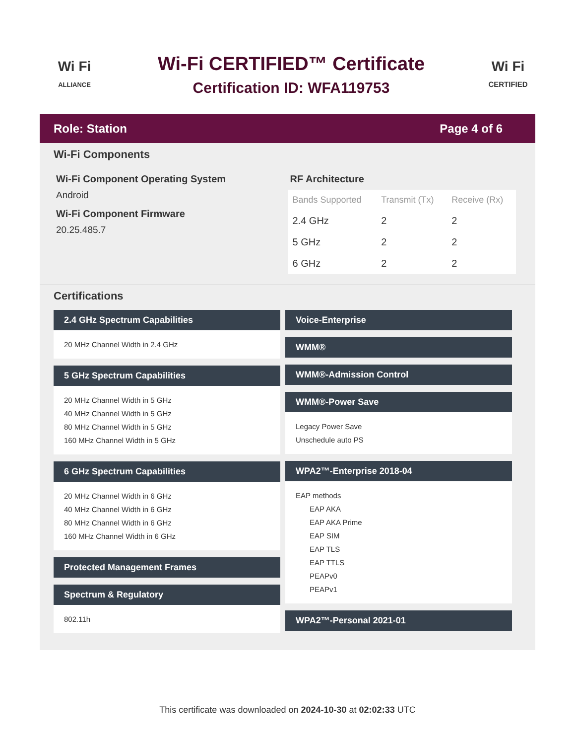Wi Fi
ALLIANCE
Wi-Fi CERTIFIED™ Certificate
Certification ID: WFA119753
Wi Fi
CERTIFIED
Role: Station Page 4 of 6
Wi-Fi Components
Wi-Fi Component Operating System
Android
Wi-Fi Component Firmware
20.25.485.7
RF Architecture
| Bands Supported | Transmit (Tx) | Receive (Rx) |
| --- | --- | --- |
| 2.4 GHz | 2 | 2 |
| 5 GHz | 2 | 2 |
| 6 GHz | 2 | 2 |
Certifications
2.4 GHz Spectrum Capabilities
20 MHz Channel Width in 2.4 GHz
5 GHz Spectrum Capabilities
20 MHz Channel Width in 5 GHz
40 MHz Channel Width in 5 GHz
80 MHz Channel Width in 5 GHz
160 MHz Channel Width in 5 GHz
6 GHz Spectrum Capabilities
20 MHz Channel Width in 6 GHz
40 MHz Channel Width in 6 GHz
80 MHz Channel Width in 6 GHz
160 MHz Channel Width in 6 GHz
Protected Management Frames
Spectrum & Regulatory
802.11h
Voice-Enterprise
WMM®
WMM®-Admission Control
WMM®-Power Save
Legacy Power Save
Unschedule auto PS
WPA2™-Enterprise 2018-04
EAP methods
EAP AKA
EAP AKA Prime
EAP SIM
EAP TLS
EAP TTLS
PEAPv0
PEAPv1
WPA2™-Personal 2021-01
This certificate was downloaded on 2024-10-30 at 02:02:33 UTC